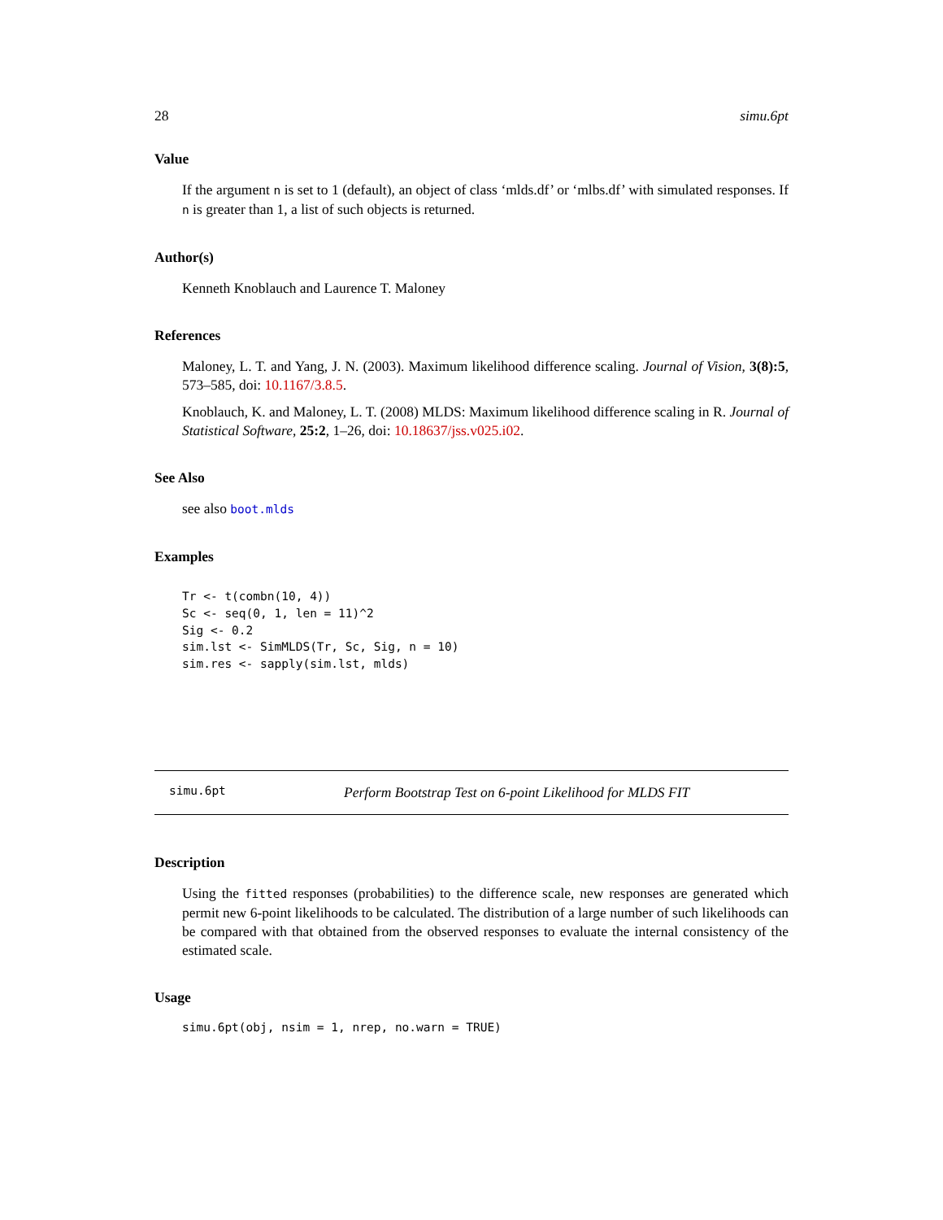28 simu.6pt
Value
If the argument n is set to 1 (default), an object of class ‘mlds.df’ or ‘mlbs.df’ with simulated responses. If n is greater than 1, a list of such objects is returned.
Author(s)
Kenneth Knoblauch and Laurence T. Maloney
References
Maloney, L. T. and Yang, J. N. (2003). Maximum likelihood difference scaling. Journal of Vision, 3(8):5, 573–585, doi: 10.1167/3.8.5.
Knoblauch, K. and Maloney, L. T. (2008) MLDS: Maximum likelihood difference scaling in R. Journal of Statistical Software, 25:2, 1–26, doi: 10.18637/jss.v025.i02.
See Also
see also boot.mlds
Examples
Tr <- t(combn(10, 4))
Sc <- seq(0, 1, len = 11)^2
Sig <- 0.2
sim.lst <- SimMLDS(Tr, Sc, Sig, n = 10)
sim.res <- sapply(sim.lst, mlds)
simu.6pt Perform Bootstrap Test on 6-point Likelihood for MLDS FIT
Description
Using the fitted responses (probabilities) to the difference scale, new responses are generated which permit new 6-point likelihoods to be calculated. The distribution of a large number of such likelihoods can be compared with that obtained from the observed responses to evaluate the internal consistency of the estimated scale.
Usage
simu.6pt(obj, nsim = 1, nrep, no.warn = TRUE)